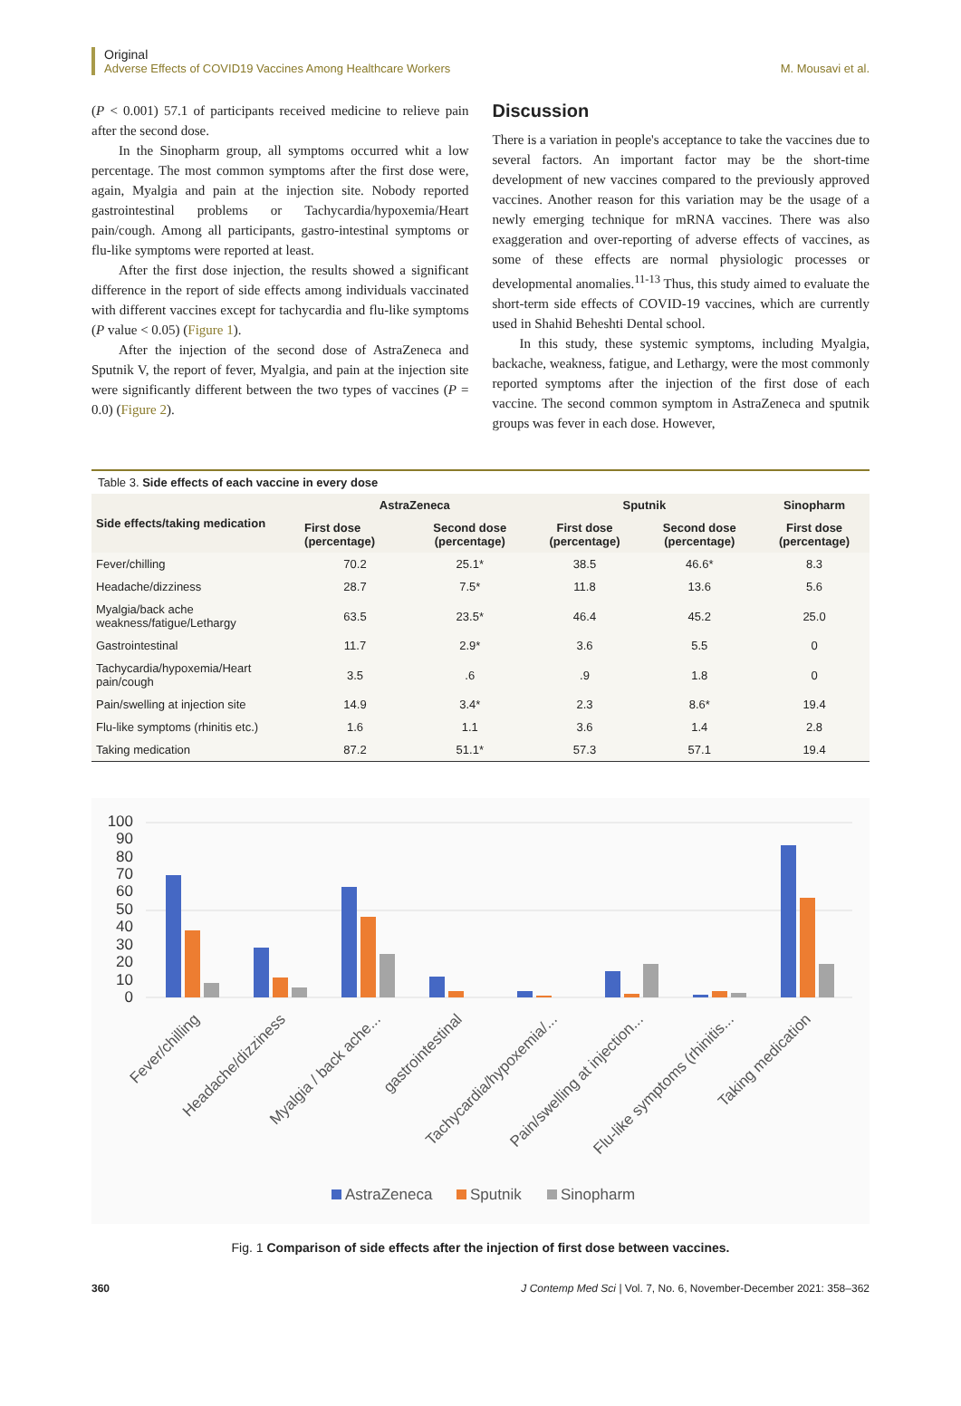Original
Adverse Effects of COVID19 Vaccines Among Healthcare Workers M. Mousavi et al.
(P < 0.001) 57.1 of participants received medicine to relieve pain after the second dose.
In the Sinopharm group, all symptoms occurred whit a low percentage. The most common symptoms after the first dose were, again, Myalgia and pain at the injection site. Nobody reported gastrointestinal problems or Tachycardia/hypoxemia/Heart pain/cough. Among all participants, gastro-intestinal symptoms or flu-like symptoms were reported at least.
After the first dose injection, the results showed a significant difference in the report of side effects among individuals vaccinated with different vaccines except for tachycardia and flu-like symptoms (P value < 0.05) (Figure 1).
After the injection of the second dose of AstraZeneca and Sputnik V, the report of fever, Myalgia, and pain at the injection site were significantly different between the two types of vaccines (P = 0.0) (Figure 2).
Discussion
There is a variation in people's acceptance to take the vaccines due to several factors. An important factor may be the short-time development of new vaccines compared to the previously approved vaccines. Another reason for this variation may be the usage of a newly emerging technique for mRNA vaccines. There was also exaggeration and over-reporting of adverse effects of vaccines, as some of these effects are normal physiologic processes or developmental anomalies.<sup>11-13</sup> Thus, this study aimed to evaluate the short-term side effects of COVID-19 vaccines, which are currently used in Shahid Beheshti Dental school.
In this study, these systemic symptoms, including Myalgia, backache, weakness, fatigue, and Lethargy, were the most commonly reported symptoms after the injection of the first dose of each vaccine. The second common symptom in AstraZeneca and sputnik groups was fever in each dose. However,
Table 3. Side effects of each vaccine in every dose
| Side effects/taking medication | AstraZeneca | | Sputnik | | Sinopharm |
| --- | --- | --- | --- | --- | --- |
| | First dose (percentage) | Second dose (percentage) | First dose (percentage) | Second dose (percentage) | First dose (percentage) |
| Fever/chilling | 70.2 | 25.1* | 38.5 | 46.6* | 8.3 |
| Headache/dizziness | 28.7 | 7.5* | 11.8 | 13.6 | 5.6 |
| Myalgia/back ache weakness/fatigue/Lethargy | 63.5 | 23.5* | 46.4 | 45.2 | 25.0 |
| Gastrointestinal | 11.7 | 2.9* | 3.6 | 5.5 | 0 |
| Tachycardia/hypoxemia/Heart pain/cough | 3.5 | .6 | .9 | 1.8 | 0 |
| Pain/swelling at injection site | 14.9 | 3.4* | 2.3 | 8.6* | 19.4 |
| Flu-like symptoms (rhinitis etc.) | 1.6 | 1.1 | 3.6 | 1.4 | 2.8 |
| Taking medication | 87.2 | 51.1* | 57.3 | 57.1 | 19.4 |
100
90
80
70
60
50
40
30
20
10
0
Fever/chilling
Headache/dizziness
Myalgia / back ache...
gastrointestinal
Tachycardia/hypoxemia/...
Pain/swelling at injection...
Flu-like symptoms (rhinitis...
Taking medication
AstraZeneca
Sputnik
Sinopharm
Fig. 1 Comparison of side effects after the injection of first dose between vaccines.
360 J Contemp Med Sci | Vol. 7, No. 6, November-December 2021: 358–362